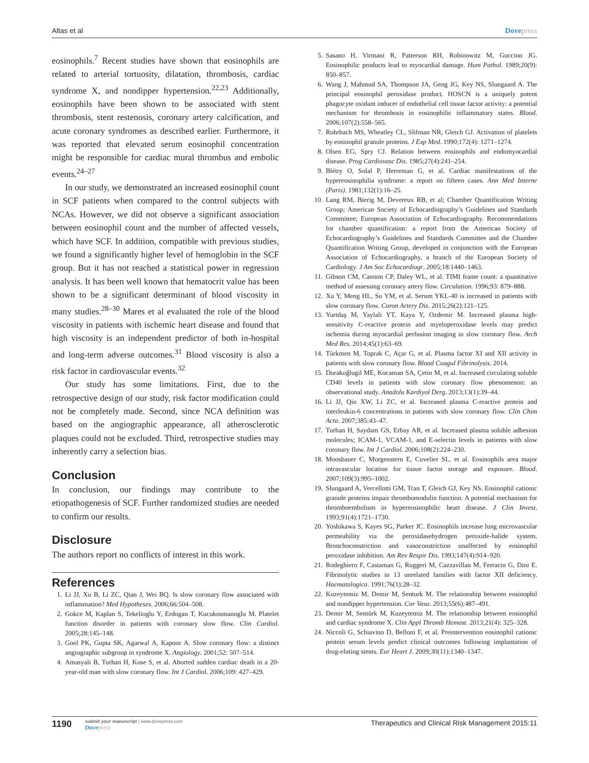Altas et al Dovepress
eosinophils.<sup>7</sup> Recent studies have shown that eosinophils are related to arterial tortuosity, dilatation, thrombosis, cardiac syndrome X, and nondipper hypertension.<sup>22,23</sup> Additionally, eosinophils have been shown to be associated with stent thrombosis, stent restenosis, coronary artery calcification, and acute coronary syndromes as described earlier. Furthermore, it was reported that elevated serum eosinophil concentration might be responsible for cardiac mural thrombus and embolic events.<sup>24–27</sup>
In our study, we demonstrated an increased eosinophil count in SCF patients when compared to the control subjects with NCAs. However, we did not observe a significant association between eosinophil count and the number of affected vessels, which have SCF. In addition, compatible with previous studies, we found a significantly higher level of hemoglobin in the SCF group. But it has not reached a statistical power in regression analysis. It has been well known that hematocrit value has been shown to be a significant determinant of blood viscosity in many studies.<sup>28–30</sup> Mares et al evaluated the role of the blood viscosity in patients with ischemic heart disease and found that high viscosity is an independent predictor of both in-hospital and long-term adverse outcomes.<sup>31</sup> Blood viscosity is also a risk factor in cardiovascular events.<sup>32</sup>
Our study has some limitations. First, due to the retrospective design of our study, risk factor modification could not be completely made. Second, since NCA definition was based on the angiographic appearance, all atherosclerotic plaques could not be excluded. Third, retrospective studies may inherently carry a selection bias.
Conclusion
In conclusion, our findings may contribute to the etiopathogenesis of SCF. Further randomized studies are needed to confirm our results.
Disclosure
The authors report no conflicts of interest in this work.
References
1. Li JJ, Xu B, Li ZC, Qian J, Wei BQ. Is slow coronary flow associated with inflammation? Med Hypotheses. 2006;66:504–508.
2. Gokce M, Kaplan S, Tekelioglu Y, Erdogan T, Kucukosmanoglu M. Platelet function disorder in patients with coronary slow flow. Clin Cardiol. 2005;28:145–148.
3. Goel PK, Gupta SK, Agarwal A, Kapoor A. Slow coronary flow: a distinct angiographic subgroup in syndrome X. Angiology. 2001;52: 507–514.
4. Amasyali B, Turhan H, Kose S, et al. Aborted sudden cardiac death in a 20-year-old man with slow coronary flow. Int J Cardiol. 2006;109: 427–429.
5. Sasano H, Virmani R, Patterson RH, Robinowitz M, Guccion JG. Eosinophilic products lead to myocardial damage. Hum Pathol. 1989;20(9): 850–857.
6. Wang J, Mahmud SA, Thompson JA, Geng JG, Key NS, Slungaard A. The principal eosinophil peroxidase product. HOSCN is a uniquely potent phagocyte oxidant inducer of endothelial cell tissue factor activity: a potential mechanism for thrombosis in eosinophilic inflammatory states. Blood. 2006;107(2):558–565.
7. Rohrbach MS, Wheatley CL, Slifman NR, Gleich GJ. Activation of platelets by eosinophil granule proteins. J Exp Med. 1990;172(4): 1271–1274.
8. Olsen EG, Spry CJ. Relation between eosinophils and endomyocardial disease. Prog Cardiovasc Dis. 1985;27(4):241–254.
9. Blétry O, Solal P, Herreman G, et al. Cardiac manifestations of the hypereosinophilia syndrome: a report on fifteen cases. Ann Med Interne (Paris). 1981;132(1):16–25.
10. Lang RM, Bierig M, Devereux RB, et al; Chamber Quantification Writing Group; American Society of Echocardiography’s Guidelines and Standards Committee; European Association of Echocardiography. Recommendations for chamber quantification: a report from the American Society of Echocardiography’s Guidelines and Standards Committee and the Chamber Quantification Writing Group, developed in conjunction with the European Association of Echocardiography, a branch of the European Society of Cardiology. J Am Soc Echocardiogr. 2005;18:1440–1463.
11. Gibson CM, Cannon CP, Daley WL, et al. TIMI frame count: a quantitative method of assessing coronary artery flow. Circulation. 1996;93: 879–888.
12. Xu Y, Meng HL, Su YM, et al. Serum YKL-40 is increased in patients with slow coronary flow. Coron Artery Dis. 2015;26(2):121–125.
13. Yurtdaş M, Yaylali YT, Kaya Y, Ozdemir M. Increased plasma high-sensitivity C-reactive protein and myeloperoxidase levels may predict ischemia during myocardial perfusion imaging in slow coronary flow. Arch Med Res. 2014;45(1):63–69.
14. Türkmen M, Toprak C, Açar G, et al. Plasma factor XI and XII activity in patients with slow coronary flow. Blood Coagul Fibrinolysis. 2014.
15. Durakoğlugil ME, Kocaman SA, Çetin M, et al. Increased circulating soluble CD40 levels in patients with slow coronary flow phenomenon: an observational study. Anadolu Kardiyol Derg. 2013;13(1):39–44.
16. Li JJ, Qin XW, Li ZC, et al. Increased plasma C-reactive protein and interleukin-6 concentrations in patients with slow coronary flow. Clin Chim Acta. 2007;385:43–47.
17. Turhan H, Saydam GS, Erbay AR, et al. Increased plasma soluble adhesion molecules; ICAM-1, VCAM-1, and E-selectin levels in patients with slow coronary flow. Int J Cardiol. 2006;108(2):224–230.
18. Moosbauer C, Morgenstern E, Cuvelier SL, et al. Eosinophils area major intravascular location for tissue factor storage and exposure. Blood. 2007;109(3):995–1002.
19. Slungaard A, Vercellotti GM, Tran T, Gleich GJ, Key NS. Eosinophil cationic granule proteins impair thrombomodulin function. A potential mechanism for thromboembolism in hypereosinophilic heart disease. J Clin Invest. 1993;91(4):1721–1730.
20. Yoshikawa S, Kayes SG, Parker JC. Eosinophils increase lung microvascular permeability via the peroxidasehydrogen peroxide-halide system. Bronchoconstriction and vasoconstriction unaffected by eosinophil peroxidase inhibition. Am Rev Respir Dis. 1993;147(4):914–920.
21. Rodeghiero F, Castaman G, Ruggeri M, Cazzavillan M, Ferracin G, Dini E. Fibrinolytic studies in 13 unrelated families with factor XII deficiency. Haematologica. 1991;76(1):28–32.
22. Kuzeytemiz M, Demir M, Senturk M. The relationship between eosinophil and nondipper hypertension. Cor Vasa. 2013;55(6):487–491.
23. Demir M, Sentürk M, Kuzeytemiz M. The relationship between eosinophil and cardiac syndrome X. Clin Appl Thromb Hemost. 2013;21(4): 325–328.
24. Niccoli G, Schiavino D, Belloni F, et al. Preintervention eosinophil cationic protein serum levels predict clinical outcomes following implantation of drug-eluting stents. Eur Heart J. 2009;30(11):1340–1347.
1190
submit your manuscript | www.dovepress.com
Dovepress
Therapeutics and Clinical Risk Management 2015:11